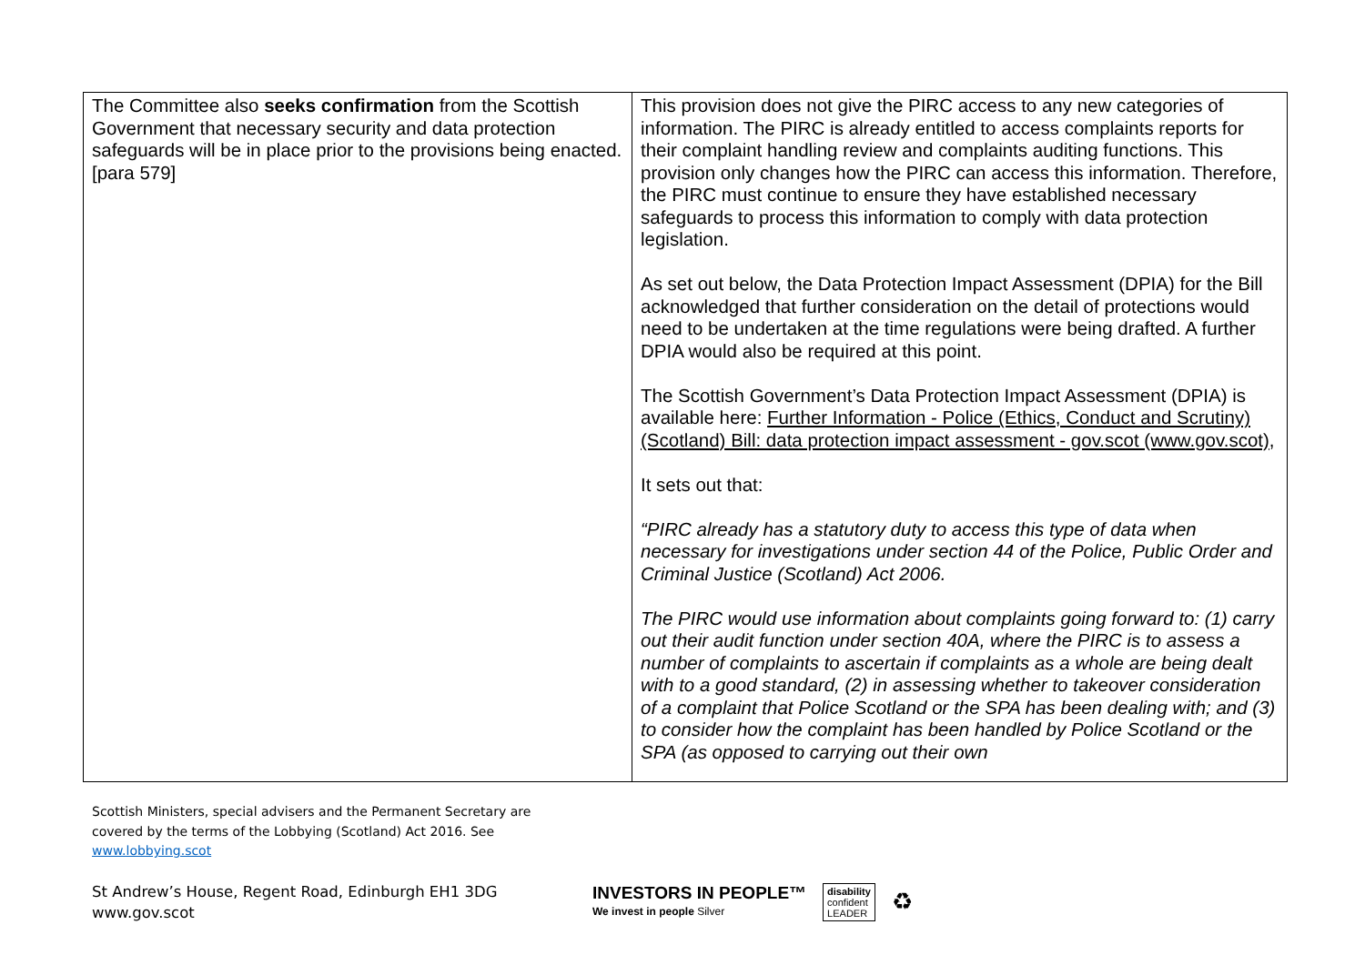| The Committee also seeks confirmation from the Scottish Government that necessary security and data protection safeguards will be in place prior to the provisions being enacted. [para 579] | This provision does not give the PIRC access to any new categories of information. The PIRC is already entitled to access complaints reports for their complaint handling review and complaints auditing functions. This provision only changes how the PIRC can access this information. Therefore, the PIRC must continue to ensure they have established necessary safeguards to process this information to comply with data protection legislation. As set out below, the Data Protection Impact Assessment (DPIA) for the Bill acknowledged that further consideration on the detail of protections would need to be undertaken at the time regulations were being drafted. A further DPIA would also be required at this point. The Scottish Government’s Data Protection Impact Assessment (DPIA) is available here: Further Information - Police (Ethics, Conduct and Scrutiny) (Scotland) Bill: data protection impact assessment - gov.scot (www.gov.scot) , It sets out that: “PIRC already has a statutory duty to access this type of data when necessary for investigations under section 44 of the Police, Public Order and Criminal Justice (Scotland) Act 2006. The PIRC would use information about complaints going forward to: (1) carry out their audit function under section 40A, where the PIRC is to assess a number of complaints to ascertain if complaints as a whole are being dealt with to a good standard, (2) in assessing whether to takeover consideration of a complaint that Police Scotland or the SPA has been dealing with; and (3) to consider how the complaint has been handled by Police Scotland or the SPA (as opposed to carrying out their own |
Scottish Ministers, special advisers and the Permanent Secretary are
covered by the terms of the Lobbying (Scotland) Act 2016. See
www.lobbying.scot
St Andrew’s House, Regent Road, Edinburgh EH1 3DG
www.gov.scot
INVESTORS IN PEOPLE™
We invest in people Silver
disability
confident
LEADER
♻